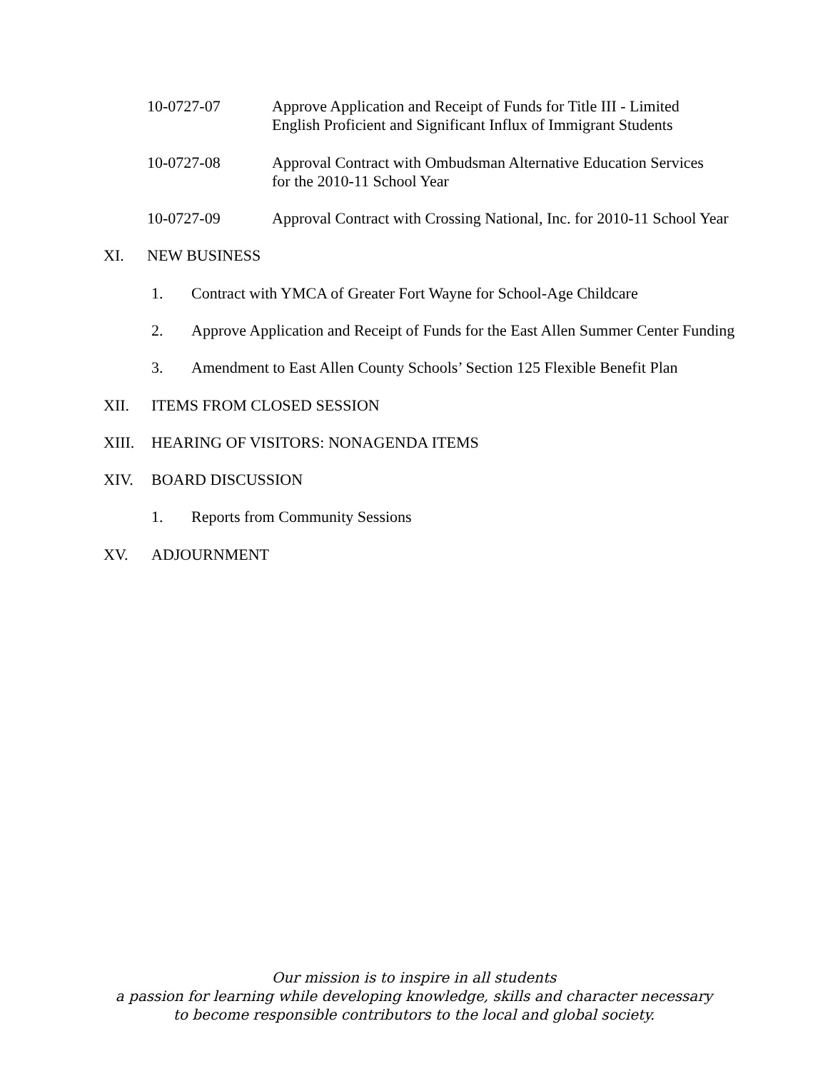10-0727-07 Approve Application and Receipt of Funds for Title III - Limited
English Proficient and Significant Influx of Immigrant Students
10-0727-08 Approval Contract with Ombudsman Alternative Education Services
for the 2010-11 School Year
10-0727-09 Approval Contract with Crossing National, Inc. for 2010-11 School Year
XI. NEW BUSINESS
1. Contract with YMCA of Greater Fort Wayne for School-Age Childcare
2. Approve Application and Receipt of Funds for the East Allen Summer Center Funding
3. Amendment to East Allen County Schools’ Section 125 Flexible Benefit Plan
XII. ITEMS FROM CLOSED SESSION
XIII. HEARING OF VISITORS: NONAGENDA ITEMS
XIV. BOARD DISCUSSION
1. Reports from Community Sessions
XV. ADJOURNMENT
Our mission is to inspire in all students
a passion for learning while developing knowledge, skills and character necessary
to become responsible contributors to the local and global society.